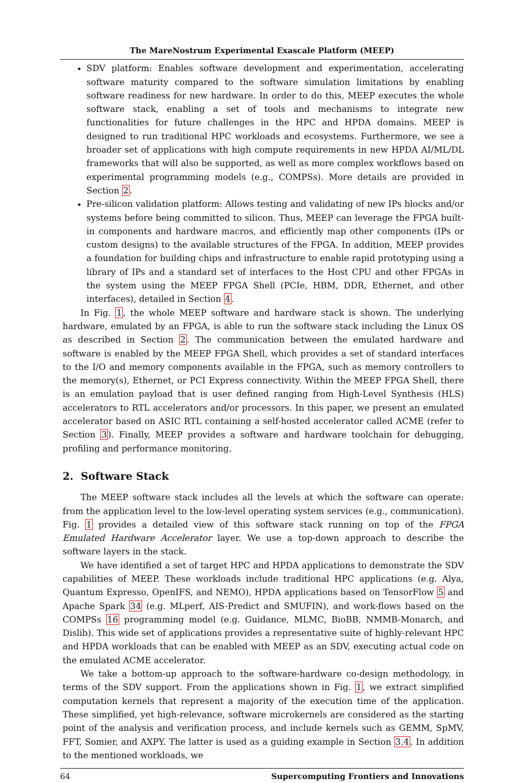The MareNostrum Experimental Exascale Platform (MEEP)
SDV platform: Enables software development and experimentation, accelerating software maturity compared to the software simulation limitations by enabling software readiness for new hardware. In order to do this, MEEP executes the whole software stack, enabling a set of tools and mechanisms to integrate new functionalities for future challenges in the HPC and HPDA domains. MEEP is designed to run traditional HPC workloads and ecosystems. Furthermore, we see a broader set of applications with high compute requirements in new HPDA AI/ML/DL frameworks that will also be supported, as well as more complex workflows based on experimental programming models (e.g., COMPSs). More details are provided in Section 2.
Pre-silicon validation platform: Allows testing and validating of new IPs blocks and/or systems before being committed to silicon. Thus, MEEP can leverage the FPGA built-in components and hardware macros, and efficiently map other components (IPs or custom designs) to the available structures of the FPGA. In addition, MEEP provides a foundation for building chips and infrastructure to enable rapid prototyping using a library of IPs and a standard set of interfaces to the Host CPU and other FPGAs in the system using the MEEP FPGA Shell (PCIe, HBM, DDR, Ethernet, and other interfaces), detailed in Section 4.
In Fig. 1, the whole MEEP software and hardware stack is shown. The underlying hardware, emulated by an FPGA, is able to run the software stack including the Linux OS as described in Section 2. The communication between the emulated hardware and software is enabled by the MEEP FPGA Shell, which provides a set of standard interfaces to the I/O and memory components available in the FPGA, such as memory controllers to the memory(s), Ethernet, or PCI Express connectivity. Within the MEEP FPGA Shell, there is an emulation payload that is user defined ranging from High-Level Synthesis (HLS) accelerators to RTL accelerators and/or processors. In this paper, we present an emulated accelerator based on ASIC RTL containing a self-hosted accelerator called ACME (refer to Section 3). Finally, MEEP provides a software and hardware toolchain for debugging, profiling and performance monitoring.
2. Software Stack
The MEEP software stack includes all the levels at which the software can operate: from the application level to the low-level operating system services (e.g., communication). Fig. 1 provides a detailed view of this software stack running on top of the FPGA Emulated Hardware Accelerator layer. We use a top-down approach to describe the software layers in the stack.
We have identified a set of target HPC and HPDA applications to demonstrate the SDV capabilities of MEEP. These workloads include traditional HPC applications (e.g. Alya, Quantum Expresso, OpenIFS, and NEMO), HPDA applications based on TensorFlow 5 and Apache Spark 34 (e.g. MLperf, AIS-Predict and SMUFIN), and work-flows based on the COMPSs 16 programming model (e.g. Guidance, MLMC, BioBB, NMMB-Monarch, and Dislib). This wide set of applications provides a representative suite of highly-relevant HPC and HPDA workloads that can be enabled with MEEP as an SDV, executing actual code on the emulated ACME accelerator.
We take a bottom-up approach to the software-hardware co-design methodology, in terms of the SDV support. From the applications shown in Fig. 1, we extract simplified computation kernels that represent a majority of the execution time of the application. These simplified, yet high-relevance, software microkernels are considered as the starting point of the analysis and verification process, and include kernels such as GEMM, SpMV, FFT, Somier, and AXPY. The latter is used as a guiding example in Section 3.4. In addition to the mentioned workloads, we
64 Supercomputing Frontiers and Innovations